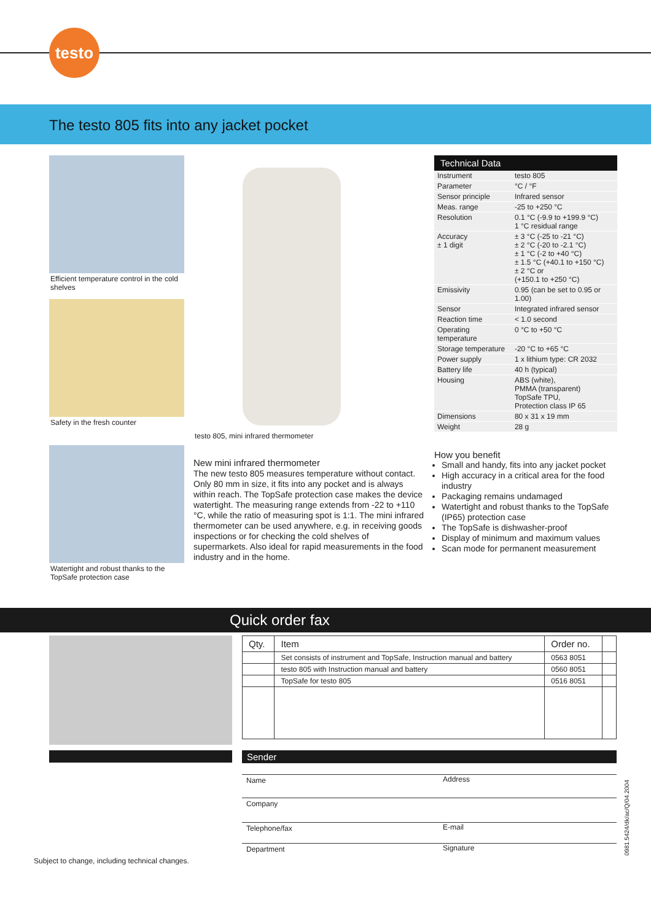testo
The testo 805 fits into any jacket pocket
Efficient temperature control in the cold shelves
Safety in the fresh counter
Watertight and robust thanks to the TopSafe protection case
testo 805, mini infrared thermometer
New mini infrared thermometer
The new testo 805 measures temperature without contact. Only 80 mm in size, it fits into any pocket and is always within reach. The TopSafe protection case makes the device watertight. The measuring range extends from -22 to +110 °C, while the ratio of measuring spot is 1:1. The mini infrared thermometer can be used anywhere, e.g. in receiving goods inspections or for checking the cold shelves of supermarkets. Also ideal for rapid measurements in the food industry and in the home.
| Technical Data | |
| --- | --- |
| Instrument | testo 805 |
| Parameter | °C / °F |
| Sensor principle | Infrared sensor |
| Meas. range | -25 to +250 °C |
| Resolution | 0.1 °C (-9.9 to +199.9 °C) 1 °C residual range |
| Accuracy ± 1 digit | ± 3 °C (-25 to -21 °C) ± 2 °C (-20 to -2.1 °C) ± 1 °C (-2 to +40 °C) ± 1.5 °C (+40.1 to +150 °C) ± 2 °C or (+150.1 to +250 °C) |
| Emissivity | 0.95 (can be set to 0.95 or 1.00) |
| Sensor | Integrated infrared sensor |
| Reaction time | < 1.0 second |
| Operating temperature | 0 °C to +50 °C |
| Storage temperature | -20 °C to +65 °C |
| Power supply | 1 x lithium type: CR 2032 |
| Battery life | 40 h (typical) |
| Housing | ABS (white), PMMA (transparent) TopSafe TPU, Protection class IP 65 |
| Dimensions | 80 x 31 x 19 mm |
| Weight | 28 g |
How you benefit
Small and handy, fits into any jacket pocket
High accuracy in a critical area for the food industry
Packaging remains undamaged
Watertight and robust thanks to the TopSafe (IP65) protection case
The TopSafe is dishwasher-proof
Display of minimum and maximum values
Scan mode for permanent measurement
Quick order fax
| Qty. | Item | Order no. | |
| --- | --- | --- | --- |
| | Set consists of instrument and TopSafe, Instruction manual and battery | 0563 8051 | |
| | testo 805 with Instruction manual and battery | 0560 8051 | |
| | TopSafe for testo 805 | 0516 8051 | |
Sender
Name Address
Company
Telephone/fax E-mail
Department Signature
Subject to change, including technical changes.
0981.5424/dk/ac/Q/04.2004